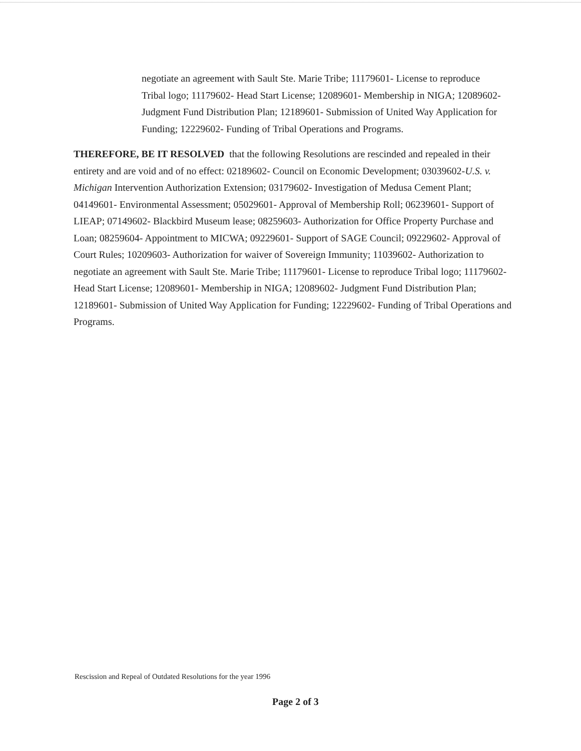negotiate an agreement with Sault Ste. Marie Tribe; 11179601- License to reproduce Tribal logo; 11179602- Head Start License; 12089601- Membership in NIGA; 12089602- Judgment Fund Distribution Plan; 12189601- Submission of United Way Application for Funding; 12229602- Funding of Tribal Operations and Programs.
THEREFORE, BE IT RESOLVED that the following Resolutions are rescinded and repealed in their entirety and are void and of no effect: 02189602- Council on Economic Development; 03039602-U.S. v. Michigan Intervention Authorization Extension; 03179602- Investigation of Medusa Cement Plant; 04149601- Environmental Assessment; 05029601- Approval of Membership Roll; 06239601- Support of LIEAP; 07149602- Blackbird Museum lease; 08259603- Authorization for Office Property Purchase and Loan; 08259604- Appointment to MICWA; 09229601- Support of SAGE Council; 09229602- Approval of Court Rules; 10209603- Authorization for waiver of Sovereign Immunity; 11039602- Authorization to negotiate an agreement with Sault Ste. Marie Tribe; 11179601- License to reproduce Tribal logo; 11179602- Head Start License; 12089601- Membership in NIGA; 12089602- Judgment Fund Distribution Plan; 12189601- Submission of United Way Application for Funding; 12229602- Funding of Tribal Operations and Programs.
Rescission and Repeal of Outdated Resolutions for the year 1996
Page 2 of 3